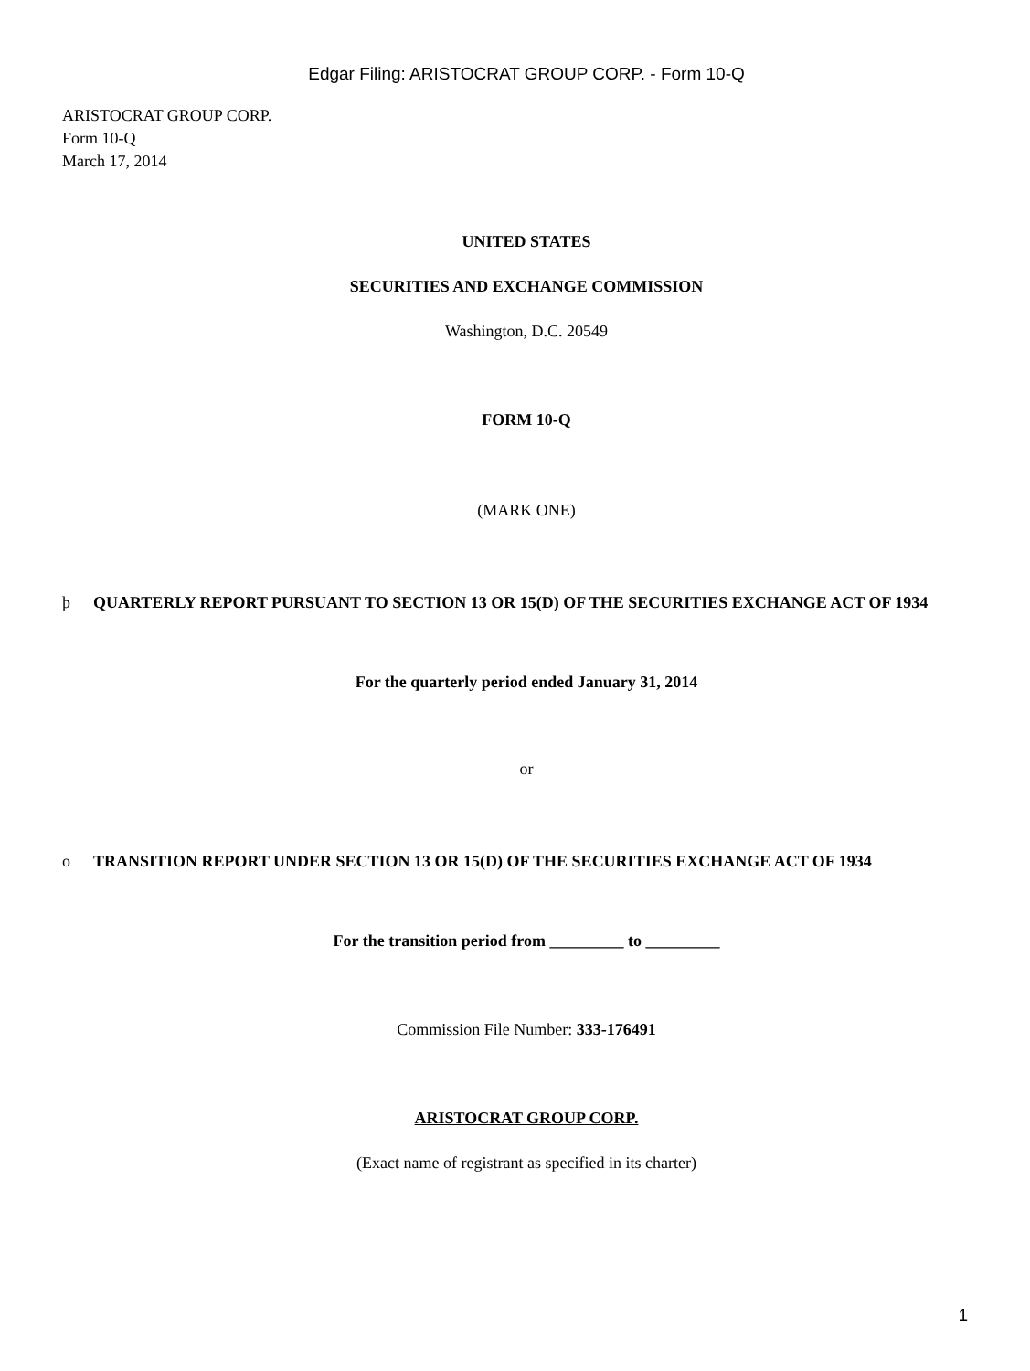Edgar Filing: ARISTOCRAT GROUP CORP. - Form 10-Q
ARISTOCRAT GROUP CORP.
Form 10-Q
March 17, 2014
UNITED STATES
SECURITIES AND EXCHANGE COMMISSION
Washington, D.C. 20549
FORM 10-Q
(MARK ONE)
þ QUARTERLY REPORT PURSUANT TO SECTION 13 OR 15(D) OF THE SECURITIES EXCHANGE ACT OF 1934
For the quarterly period ended January 31, 2014
or
o TRANSITION REPORT UNDER SECTION 13 OR 15(D) OF THE SECURITIES EXCHANGE ACT OF 1934
For the transition period from _________ to _________
Commission File Number: 333-176491
ARISTOCRAT GROUP CORP.
(Exact name of registrant as specified in its charter)
1